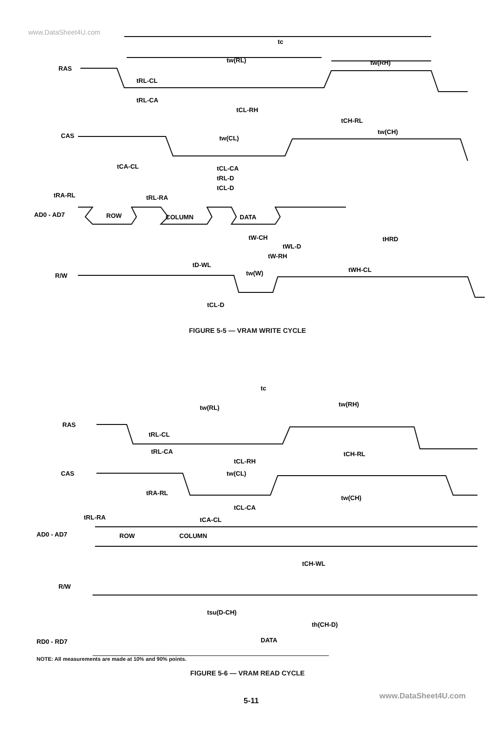www.DataSheet4U.com
tc
tw(RL)
tw(RH)
RAS
tRL-CL
tRL-CA
tCL-RH
tCH-RL
CAS
tw(CL)
tw(CH)
tCA-CL
tCL-CA
tRL-D
tCL-D
tRA-RL
tRL-RA
AD0 - AD7
ROW
COLUMN
DATA
tW-CH
tHRD
tWL-D
tW-RH
tD-WL
tw(W)
tWH-CL
R/W
tCL-D
FIGURE 5-5 — VRAM WRITE CYCLE
tc
tw(RL)
tw(RH)
RAS
tRL-CL
tRL-CA
tCL-RH
tCH-RL
CAS
tw(CL)
tRA-RL
tw(CH)
tCL-CA
tRL-RA
tCA-CL
AD0 - AD7
ROW
COLUMN
tCH-WL
R/W
tsu(D-CH)
th(CH-D)
RD0 - RD7
DATA
NOTE: All measurements are made at 10% and 90% points.
FIGURE 5-6 — VRAM READ CYCLE
5-11 www.DataSheet4U.com